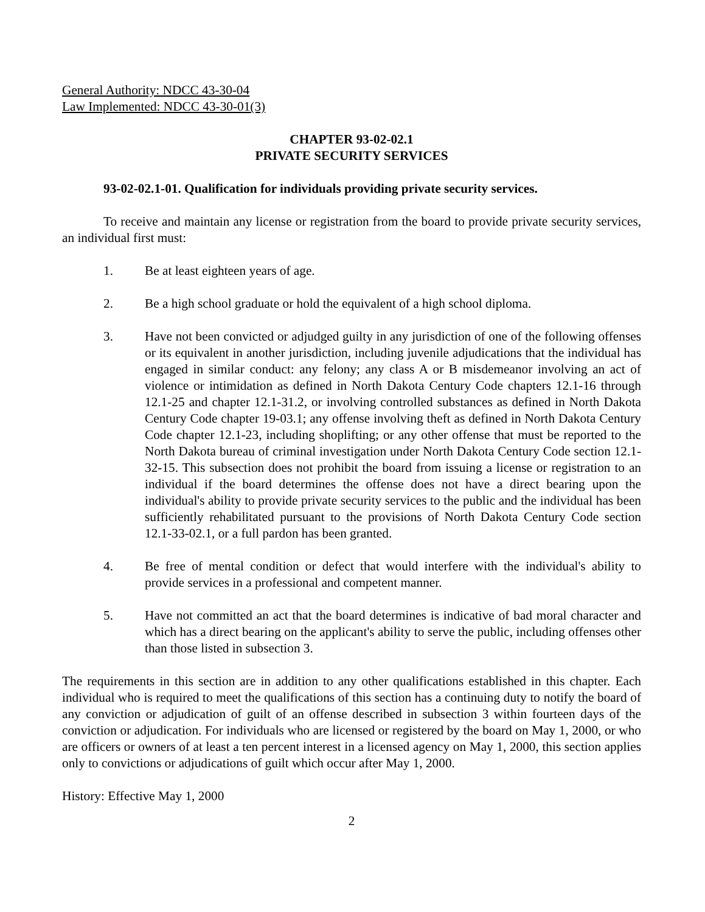General Authority: NDCC 43-30-04
Law Implemented: NDCC 43-30-01(3)
CHAPTER 93-02-02.1
PRIVATE SECURITY SERVICES
93-02-02.1-01. Qualification for individuals providing private security services.
To receive and maintain any license or registration from the board to provide private security services, an individual first must:
1. Be at least eighteen years of age.
2. Be a high school graduate or hold the equivalent of a high school diploma.
3. Have not been convicted or adjudged guilty in any jurisdiction of one of the following offenses or its equivalent in another jurisdiction, including juvenile adjudications that the individual has engaged in similar conduct: any felony; any class A or B misdemeanor involving an act of violence or intimidation as defined in North Dakota Century Code chapters 12.1-16 through 12.1-25 and chapter 12.1-31.2, or involving controlled substances as defined in North Dakota Century Code chapter 19-03.1; any offense involving theft as defined in North Dakota Century Code chapter 12.1-23, including shoplifting; or any other offense that must be reported to the North Dakota bureau of criminal investigation under North Dakota Century Code section 12.1-32-15. This subsection does not prohibit the board from issuing a license or registration to an individual if the board determines the offense does not have a direct bearing upon the individual's ability to provide private security services to the public and the individual has been sufficiently rehabilitated pursuant to the provisions of North Dakota Century Code section 12.1-33-02.1, or a full pardon has been granted.
4. Be free of mental condition or defect that would interfere with the individual's ability to provide services in a professional and competent manner.
5. Have not committed an act that the board determines is indicative of bad moral character and which has a direct bearing on the applicant's ability to serve the public, including offenses other than those listed in subsection 3.
The requirements in this section are in addition to any other qualifications established in this chapter. Each individual who is required to meet the qualifications of this section has a continuing duty to notify the board of any conviction or adjudication of guilt of an offense described in subsection 3 within fourteen days of the conviction or adjudication. For individuals who are licensed or registered by the board on May 1, 2000, or who are officers or owners of at least a ten percent interest in a licensed agency on May 1, 2000, this section applies only to convictions or adjudications of guilt which occur after May 1, 2000.
History: Effective May 1, 2000
2